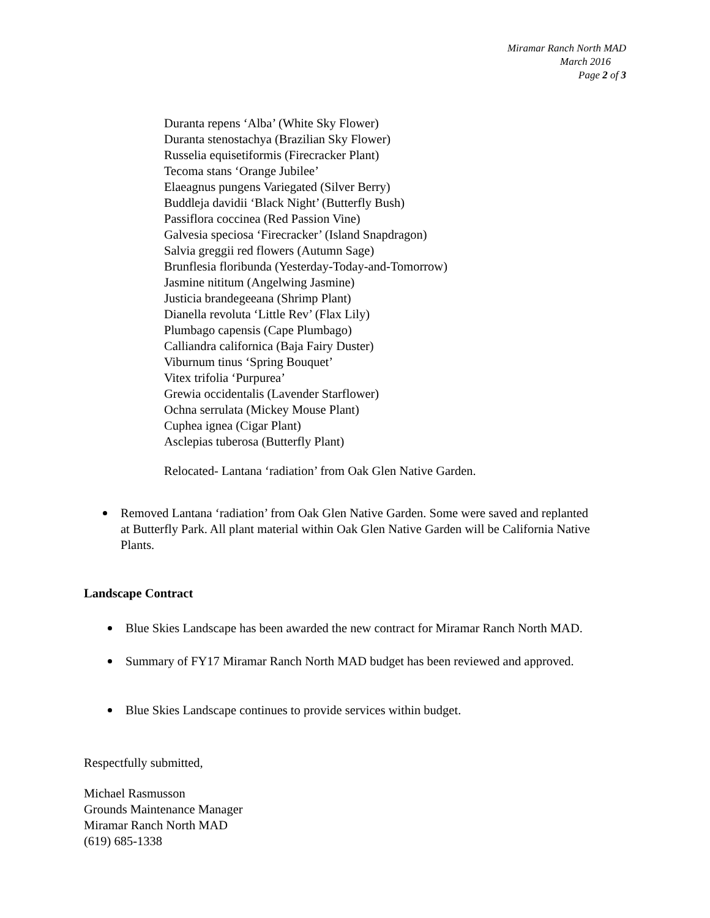Miramar Ranch North MAD
March 2016
Page 2 of 3
Duranta repens ‘Alba’ (White Sky Flower)
Duranta stenostachya (Brazilian Sky Flower)
Russelia equisetiformis (Firecracker Plant)
Tecoma stans ‘Orange Jubilee’
Elaeagnus pungens Variegated (Silver Berry)
Buddleja davidii ‘Black Night’ (Butterfly Bush)
Passiflora coccinea (Red Passion Vine)
Galvesia speciosa ‘Firecracker’ (Island Snapdragon)
Salvia greggii red flowers (Autumn Sage)
Brunflesia floribunda (Yesterday-Today-and-Tomorrow)
Jasmine nititum (Angelwing Jasmine)
Justicia brandegeeana (Shrimp Plant)
Dianella revoluta ‘Little Rev’ (Flax Lily)
Plumbago capensis (Cape Plumbago)
Calliandra californica (Baja Fairy Duster)
Viburnum tinus ‘Spring Bouquet’
Vitex trifolia ‘Purpurea’
Grewia occidentalis (Lavender Starflower)
Ochna serrulata (Mickey Mouse Plant)
Cuphea ignea (Cigar Plant)
Asclepias tuberosa (Butterfly Plant)
Relocated- Lantana ‘radiation’ from Oak Glen Native Garden.
Removed Lantana ‘radiation’ from Oak Glen Native Garden. Some were saved and replanted at Butterfly Park. All plant material within Oak Glen Native Garden will be California Native Plants.
Landscape Contract
Blue Skies Landscape has been awarded the new contract for Miramar Ranch North MAD.
Summary of FY17 Miramar Ranch North MAD budget has been reviewed and approved.
Blue Skies Landscape continues to provide services within budget.
Respectfully submitted,
Michael Rasmusson
Grounds Maintenance Manager
Miramar Ranch North MAD
(619) 685-1338